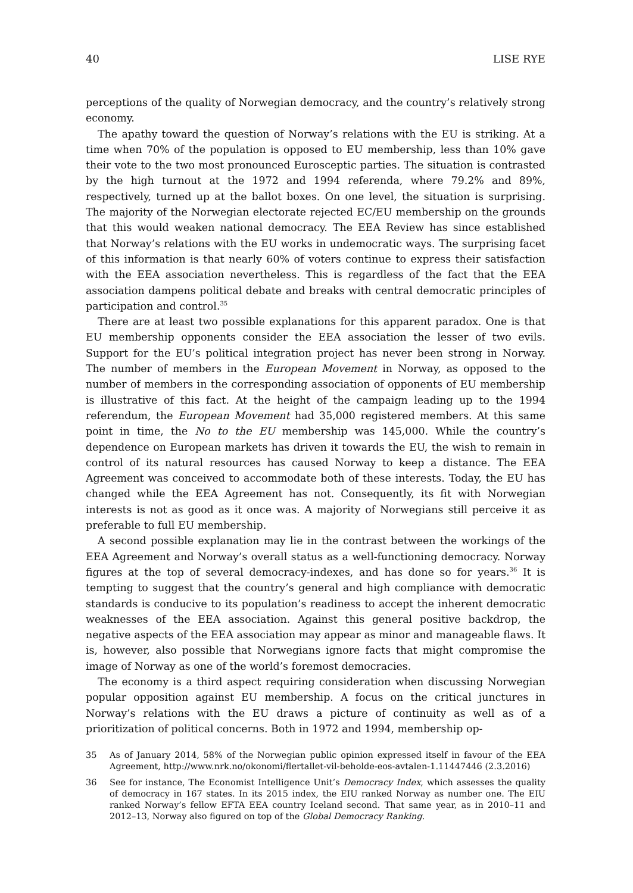40 LISE RYE
perceptions of the quality of Norwegian democracy, and the country’s relatively strong economy.
The apathy toward the question of Norway’s relations with the EU is striking. At a time when 70% of the population is opposed to EU membership, less than 10% gave their vote to the two most pronounced Eurosceptic parties. The situation is contrasted by the high turnout at the 1972 and 1994 referenda, where 79.2% and 89%, respectively, turned up at the ballot boxes. On one level, the situation is surprising. The majority of the Norwegian electorate rejected EC/EU membership on the grounds that this would weaken national democracy. The EEA Review has since established that Norway’s relations with the EU works in undemocratic ways. The surprising facet of this information is that nearly 60% of voters continue to express their satisfaction with the EEA association nevertheless. This is regardless of the fact that the EEA association dampens political debate and breaks with central democratic principles of participation and control.<sup>35</sup>
There are at least two possible explanations for this apparent paradox. One is that EU membership opponents consider the EEA association the lesser of two evils. Support for the EU’s political integration project has never been strong in Norway. The number of members in the European Movement in Norway, as opposed to the number of members in the corresponding association of opponents of EU membership is illustrative of this fact. At the height of the campaign leading up to the 1994 referendum, the European Movement had 35,000 registered members. At this same point in time, the No to the EU membership was 145,000. While the country’s dependence on European markets has driven it towards the EU, the wish to remain in control of its natural resources has caused Norway to keep a distance. The EEA Agreement was conceived to accommodate both of these interests. Today, the EU has changed while the EEA Agreement has not. Consequently, its fit with Norwegian interests is not as good as it once was. A majority of Norwegians still perceive it as preferable to full EU membership.
A second possible explanation may lie in the contrast between the workings of the EEA Agreement and Norway’s overall status as a well-functioning democracy. Norway figures at the top of several democracy-indexes, and has done so for years.<sup>36</sup> It is tempting to suggest that the country’s general and high compliance with democratic standards is conducive to its population’s readiness to accept the inherent democratic weaknesses of the EEA association. Against this general positive backdrop, the negative aspects of the EEA association may appear as minor and manageable flaws. It is, however, also possible that Norwegians ignore facts that might compromise the image of Norway as one of the world’s foremost democracies.
The economy is a third aspect requiring consideration when discussing Norwegian popular opposition against EU membership. A focus on the critical junctures in Norway’s relations with the EU draws a picture of continuity as well as of a prioritization of political concerns. Both in 1972 and 1994, membership op-
35 As of January 2014, 58% of the Norwegian public opinion expressed itself in favour of the EEA Agreement, http://www.nrk.no/okonomi/flertallet-vil-beholde-eos-avtalen-1.11447446 (2.3.2016)
36 See for instance, The Economist Intelligence Unit’s Democracy Index, which assesses the quality of democracy in 167 states. In its 2015 index, the EIU ranked Norway as number one. The EIU ranked Norway’s fellow EFTA EEA country Iceland second. That same year, as in 2010–11 and 2012–13, Norway also figured on top of the Global Democracy Ranking.